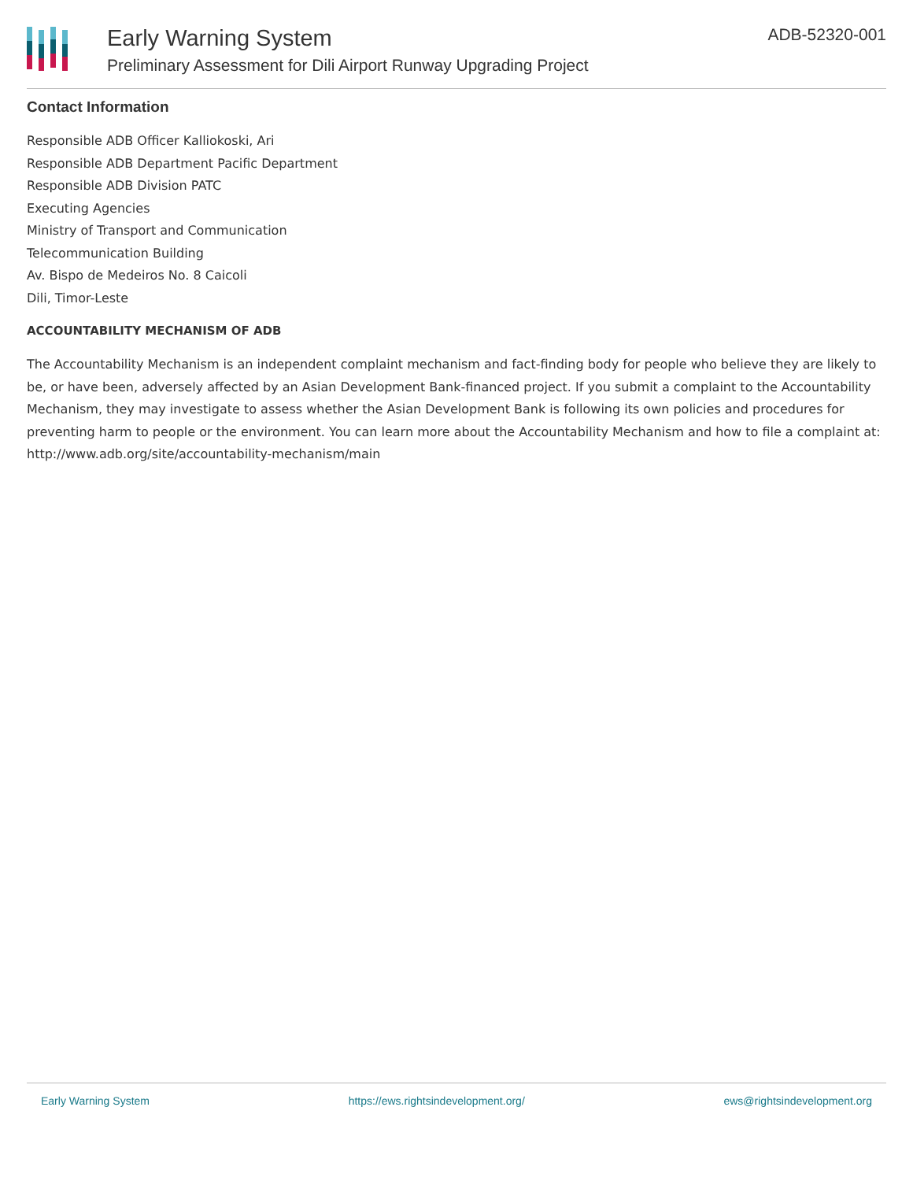Early Warning System
Preliminary Assessment for Dili Airport Runway Upgrading Project
ADB-52320-001
Contact Information
Responsible ADB Officer Kalliokoski, Ari
Responsible ADB Department Pacific Department
Responsible ADB Division PATC
Executing Agencies
Ministry of Transport and Communication
Telecommunication Building
Av. Bispo de Medeiros No. 8 Caicoli
Dili, Timor-Leste
ACCOUNTABILITY MECHANISM OF ADB
The Accountability Mechanism is an independent complaint mechanism and fact-finding body for people who believe they are likely to be, or have been, adversely affected by an Asian Development Bank-financed project. If you submit a complaint to the Accountability Mechanism, they may investigate to assess whether the Asian Development Bank is following its own policies and procedures for preventing harm to people or the environment. You can learn more about the Accountability Mechanism and how to file a complaint at: http://www.adb.org/site/accountability-mechanism/main
Early Warning System https://ews.rightsindevelopment.org/ ews@rightsindevelopment.org